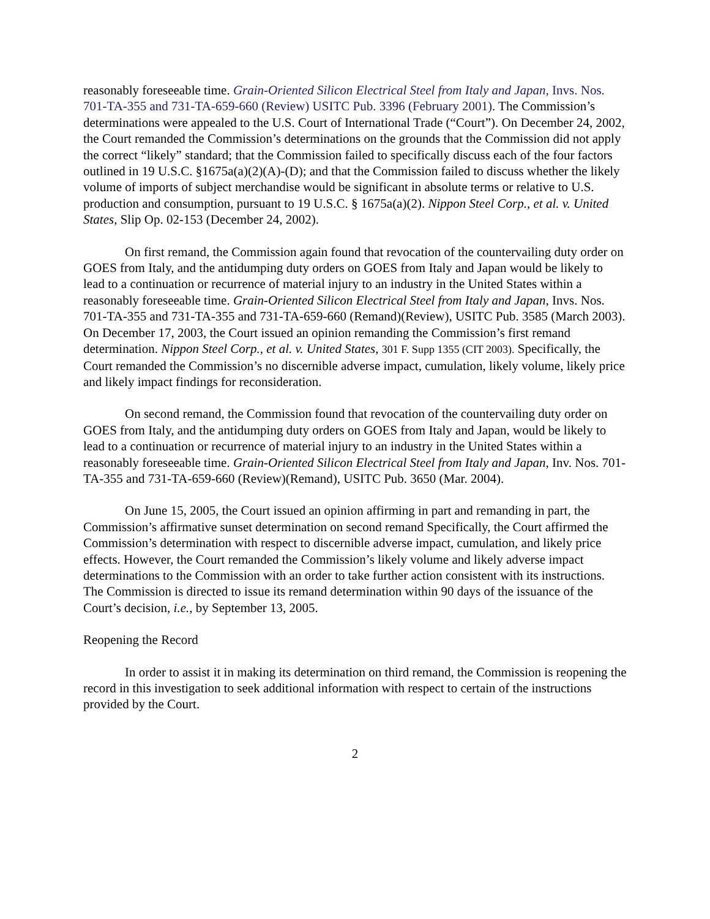reasonably foreseeable time. Grain-Oriented Silicon Electrical Steel from Italy and Japan, Invs. Nos. 701-TA-355 and 731-TA-659-660 (Review) USITC Pub. 3396 (February 2001). The Commission’s determinations were appealed to the U.S. Court of International Trade (“Court”). On December 24, 2002, the Court remanded the Commission’s determinations on the grounds that the Commission did not apply the correct “likely” standard; that the Commission failed to specifically discuss each of the four factors outlined in 19 U.S.C. §1675a(a)(2)(A)-(D); and that the Commission failed to discuss whether the likely volume of imports of subject merchandise would be significant in absolute terms or relative to U.S. production and consumption, pursuant to 19 U.S.C. § 1675a(a)(2). Nippon Steel Corp., et al. v. United States, Slip Op. 02-153 (December 24, 2002).
On first remand, the Commission again found that revocation of the countervailing duty order on GOES from Italy, and the antidumping duty orders on GOES from Italy and Japan would be likely to lead to a continuation or recurrence of material injury to an industry in the United States within a reasonably foreseeable time. Grain-Oriented Silicon Electrical Steel from Italy and Japan, Invs. Nos. 701-TA-355 and 731-TA-355 and 731-TA-659-660 (Remand)(Review), USITC Pub. 3585 (March 2003). On December 17, 2003, the Court issued an opinion remanding the Commission’s first remand determination. Nippon Steel Corp., et al. v. United States, 301 F. Supp 1355 (CIT 2003). Specifically, the Court remanded the Commission’s no discernible adverse impact, cumulation, likely volume, likely price and likely impact findings for reconsideration.
On second remand, the Commission found that revocation of the countervailing duty order on GOES from Italy, and the antidumping duty orders on GOES from Italy and Japan, would be likely to lead to a continuation or recurrence of material injury to an industry in the United States within a reasonably foreseeable time. Grain-Oriented Silicon Electrical Steel from Italy and Japan, Inv. Nos. 701-TA-355 and 731-TA-659-660 (Review)(Remand), USITC Pub. 3650 (Mar. 2004).
On June 15, 2005, the Court issued an opinion affirming in part and remanding in part, the Commission’s affirmative sunset determination on second remand Specifically, the Court affirmed the Commission’s determination with respect to discernible adverse impact, cumulation, and likely price effects. However, the Court remanded the Commission’s likely volume and likely adverse impact determinations to the Commission with an order to take further action consistent with its instructions. The Commission is directed to issue its remand determination within 90 days of the issuance of the Court’s decision, i.e., by September 13, 2005.
Reopening the Record
In order to assist it in making its determination on third remand, the Commission is reopening the record in this investigation to seek additional information with respect to certain of the instructions provided by the Court.
2